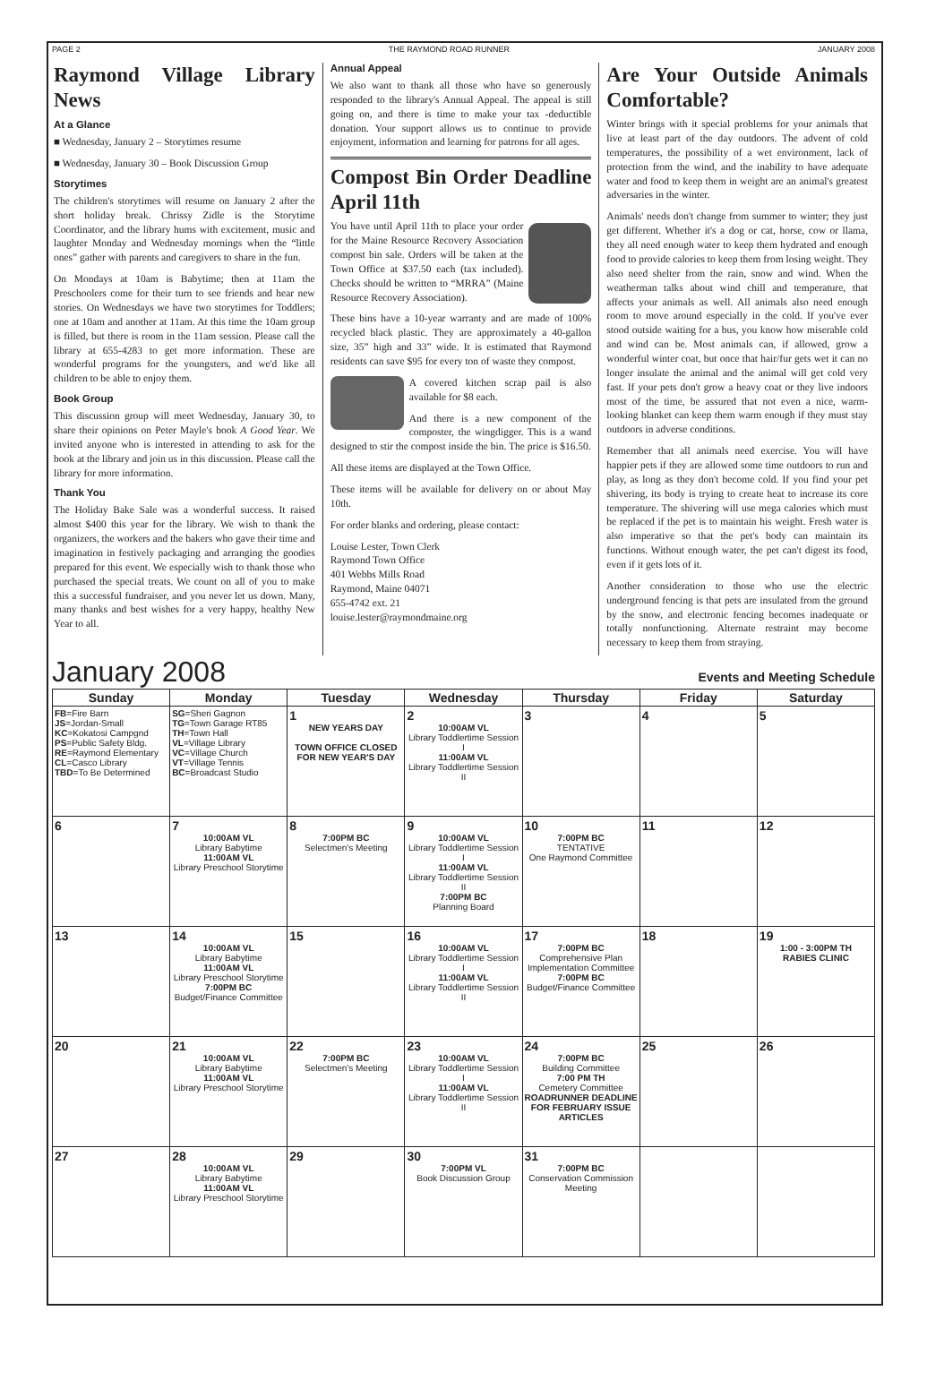PAGE 2 THE RAYMOND ROAD RUNNER JANUARY 2008
Raymond Village Library News
At a Glance
■ Wednesday, January 2 – Storytimes resume
■ Wednesday, January 30 – Book Discussion Group
Storytimes
The children's storytimes will resume on January 2 after the short holiday break. Chrissy Zidle is the Storytime Coordinator, and the library hums with excitement, music and laughter Monday and Wednesday mornings when the “little ones” gather with parents and caregivers to share in the fun.
On Mondays at 10am is Babytime; then at 11am the Preschoolers come for their turn to see friends and hear new stories. On Wednesdays we have two storytimes for Toddlers; one at 10am and another at 11am. At this time the 10am group is filled, but there is room in the 11am session. Please call the library at 655-4283 to get more information. These are wonderful programs for the youngsters, and we'd like all children to be able to enjoy them.
Book Group
This discussion group will meet Wednesday, January 30, to share their opinions on Peter Mayle's book A Good Year. We invited anyone who is interested in attending to ask for the book at the library and join us in this discussion. Please call the library for more information.
Thank You
The Holiday Bake Sale was a wonderful success. It raised almost $400 this year for the library. We wish to thank the organizers, the workers and the bakers who gave their time and imagination in festively packaging and arranging the goodies prepared for this event. We especially wish to thank those who purchased the special treats. We count on all of you to make this a successful fundraiser, and you never let us down. Many, many thanks and best wishes for a very happy, healthy New Year to all.
Annual Appeal
We also want to thank all those who have so generously responded to the library's Annual Appeal. The appeal is still going on, and there is time to make your tax -deductible donation. Your support allows us to continue to provide enjoyment, information and learning for patrons for all ages.
Compost Bin Order Deadline April 11th
You have until April 11th to place your order for the Maine Resource Recovery Association compost bin sale. Orders will be taken at the Town Office at $37.50 each (tax included). Checks should be written to “MRRA” (Maine Resource Recovery Association).
These bins have a 10-year warranty and are made of 100% recycled black plastic. They are approximately a 40-gallon size, 35” high and 33” wide. It is estimated that Raymond residents can save $95 for every ton of waste they compost.
A covered kitchen scrap pail is also available for $8 each.
And there is a new component of the composter, the wingdigger. This is a wand designed to stir the compost inside the bin. The price is $16.50.
All these items are displayed at the Town Office.
These items will be available for delivery on or about May 10th.
For order blanks and ordering, please contact:
Louise Lester, Town Clerk
Raymond Town Office
401 Webbs Mills Road
Raymond, Maine 04071
655-4742 ext. 21
louise.lester@raymondmaine.org
Are Your Outside Animals Comfortable?
Winter brings with it special problems for your animals that live at least part of the day outdoors. The advent of cold temperatures, the possibility of a wet environment, lack of protection from the wind, and the inability to have adequate water and food to keep them in weight are an animal's greatest adversaries in the winter.
Animals' needs don't change from summer to winter; they just get different. Whether it's a dog or cat, horse, cow or llama, they all need enough water to keep them hydrated and enough food to provide calories to keep them from losing weight. They also need shelter from the rain, snow and wind. When the weatherman talks about wind chill and temperature, that affects your animals as well. All animals also need enough room to move around especially in the cold. If you've ever stood outside waiting for a bus, you know how miserable cold and wind can be. Most animals can, if allowed, grow a wonderful winter coat, but once that hair/fur gets wet it can no longer insulate the animal and the animal will get cold very fast. If your pets don't grow a heavy coat or they live indoors most of the time, be assured that not even a nice, warm-looking blanket can keep them warm enough if they must stay outdoors in adverse conditions.
Remember that all animals need exercise. You will have happier pets if they are allowed some time outdoors to run and play, as long as they don't become cold. If you find your pet shivering, its body is trying to create heat to increase its core temperature. The shivering will use mega calories which must be replaced if the pet is to maintain his weight. Fresh water is also imperative so that the pet's body can maintain its functions. Without enough water, the pet can't digest its food, even if it gets lots of it.
Another consideration to those who use the electric underground fencing is that pets are insulated from the ground by the snow, and electronic fencing becomes inadequate or totally nonfunctioning. Alternate restraint may become necessary to keep them from straying.
January 2008 Events and Meeting Schedule
| Sunday | Monday | Tuesday | Wednesday | Thursday | Friday | Saturday |
| --- | --- | --- | --- | --- | --- | --- |
| FB =Fire Barn JS =Jordan-Small KC =Kokatosi Campgnd PS =Public Safety Bldg. RE =Raymond Elementary CL =Casco Library TBD =To Be Determined | SG =Sheri Gagnon TG =Town Garage RT85 TH =Town Hall VL =Village Library VC =Village Church VT =Village Tennis BC =Broadcast Studio | 1 NEW YEARS DAY TOWN OFFICE CLOSED FOR NEW YEAR'S DAY | 2 10:00AM VL Library Toddlertime Session I 11:00AM VL Library Toddlertime Session II | 3 | 4 | 5 |
| 6 | 7 10:00AM VL Library Babytime 11:00AM VL Library Preschool Storytime | 8 7:00PM BC Selectmen's Meeting | 9 10:00AM VL Library Toddlertime Session I 11:00AM VL Library Toddlertime Session II 7:00PM BC Planning Board | 10 7:00PM BC TENTATIVE One Raymond Committee | 11 | 12 |
| 13 | 14 10:00AM VL Library Babytime 11:00AM VL Library Preschool Storytime 7:00PM BC Budget/Finance Committee | 15 | 16 10:00AM VL Library Toddlertime Session I 11:00AM VL Library Toddlertime Session II | 17 7:00PM BC Comprehensive Plan Implementation Committee 7:00PM BC Budget/Finance Committee | 18 | 19 1:00 - 3:00PM TH RABIES CLINIC |
| 20 | 21 10:00AM VL Library Babytime 11:00AM VL Library Preschool Storytime | 22 7:00PM BC Selectmen's Meeting | 23 10:00AM VL Library Toddlertime Session I 11:00AM VL Library Toddlertime Session II | 24 7:00PM BC Building Committee 7:00 PM TH Cemetery Committee ROADRUNNER DEADLINE FOR FEBRUARY ISSUE ARTICLES | 25 | 26 |
| 27 | 28 10:00AM VL Library Babytime 11:00AM VL Library Preschool Storytime | 29 | 30 7:00PM VL Book Discussion Group | 31 7:00PM BC Conservation Commission Meeting | | |